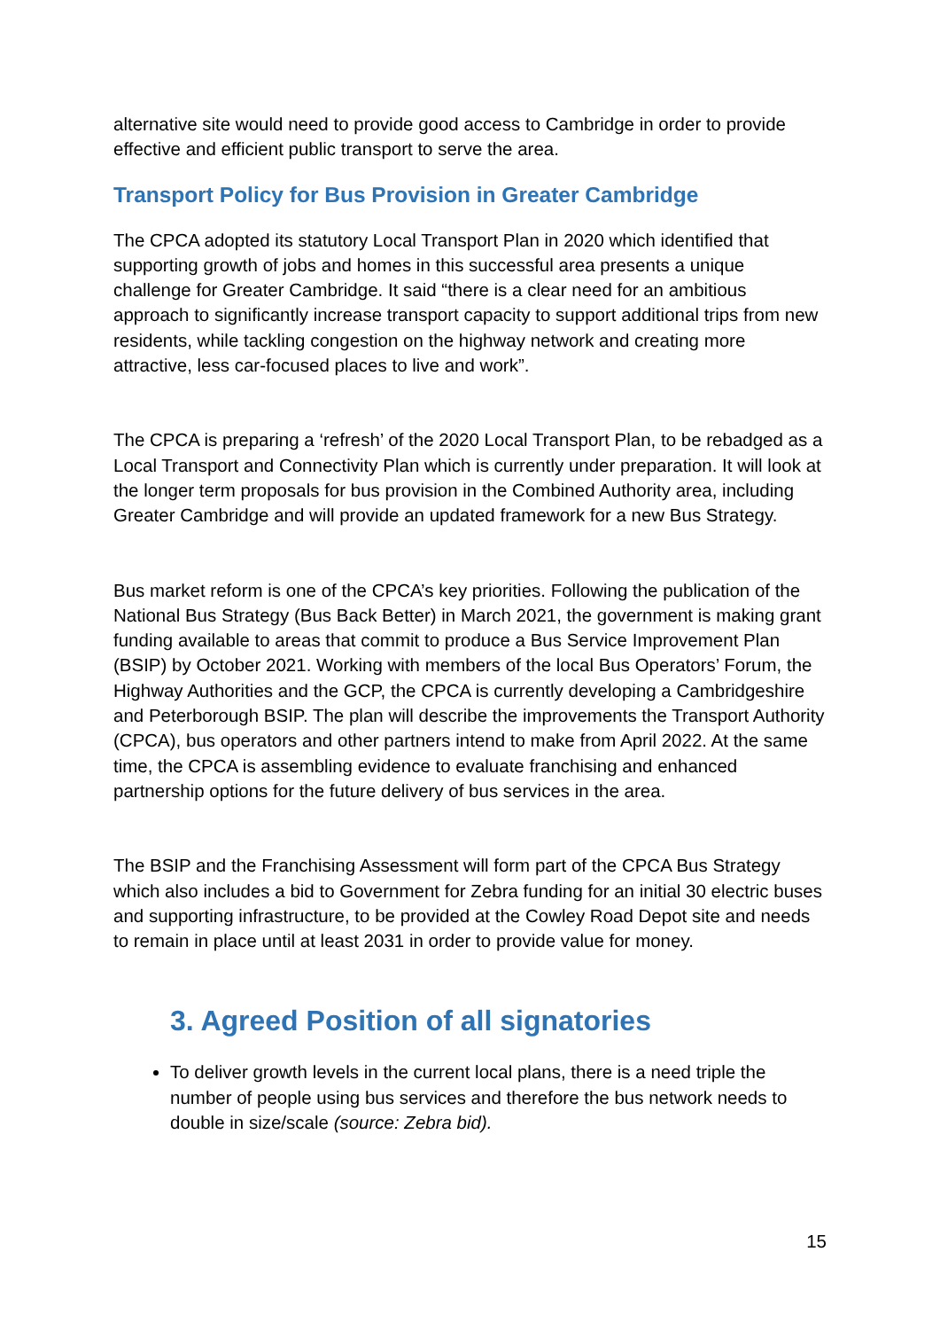alternative site would need to provide good access to Cambridge in order to provide effective and efficient public transport to serve the area.
Transport Policy for Bus Provision in Greater Cambridge
The CPCA adopted its statutory Local Transport Plan in 2020 which identified that supporting growth of jobs and homes in this successful area presents a unique challenge for Greater Cambridge. It said “there is a clear need for an ambitious approach to significantly increase transport capacity to support additional trips from new residents, while tackling congestion on the highway network and creating more attractive, less car-focused places to live and work”.
The CPCA is preparing a ‘refresh’ of the 2020 Local Transport Plan, to be rebadged as a Local Transport and Connectivity Plan which is currently under preparation. It will look at the longer term proposals for bus provision in the Combined Authority area, including Greater Cambridge and will provide an updated framework for a new Bus Strategy.
Bus market reform is one of the CPCA’s key priorities. Following the publication of the National Bus Strategy (Bus Back Better) in March 2021, the government is making grant funding available to areas that commit to produce a Bus Service Improvement Plan (BSIP) by October 2021. Working with members of the local Bus Operators’ Forum, the Highway Authorities and the GCP, the CPCA is currently developing a Cambridgeshire and Peterborough BSIP. The plan will describe the improvements the Transport Authority (CPCA), bus operators and other partners intend to make from April 2022. At the same time, the CPCA is assembling evidence to evaluate franchising and enhanced partnership options for the future delivery of bus services in the area.
The BSIP and the Franchising Assessment will form part of the CPCA Bus Strategy which also includes a bid to Government for Zebra funding for an initial 30 electric buses and supporting infrastructure, to be provided at the Cowley Road Depot site and needs to remain in place until at least 2031 in order to provide value for money.
3. Agreed Position of all signatories
To deliver growth levels in the current local plans, there is a need triple the number of people using bus services and therefore the bus network needs to double in size/scale (source: Zebra bid).
15